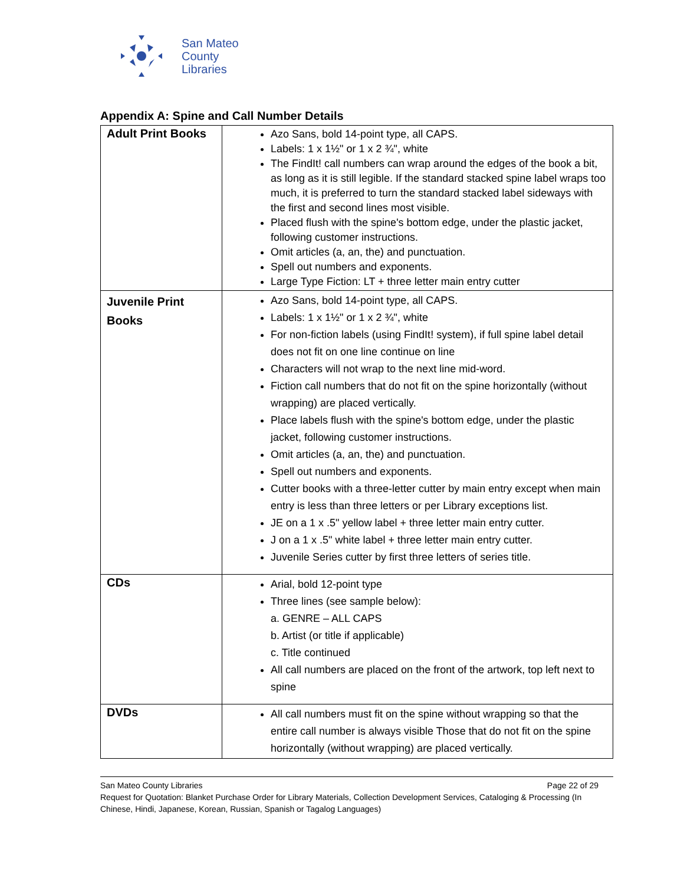San Mateo
County
Libraries
Appendix A: Spine and Call Number Details
| Adult Print Books | Azo Sans, bold 14-point type, all CAPS. Labels: 1 x 1½" or 1 x 2 ¾", white The FindIt! call numbers can wrap around the edges of the book a bit, as long as it is still legible. If the standard stacked spine label wraps too much, it is preferred to turn the standard stacked label sideways with the first and second lines most visible. Placed flush with the spine's bottom edge, under the plastic jacket, following customer instructions. Omit articles (a, an, the) and punctuation. Spell out numbers and exponents. Large Type Fiction: LT + three letter main entry cutter |
| Juvenile Print Books | Azo Sans, bold 14-point type, all CAPS. Labels: 1 x 1½" or 1 x 2 ¾", white For non-fiction labels (using FindIt! system), if full spine label detail does not fit on one line continue on line Characters will not wrap to the next line mid-word. Fiction call numbers that do not fit on the spine horizontally (without wrapping) are placed vertically. Place labels flush with the spine's bottom edge, under the plastic jacket, following customer instructions. Omit articles (a, an, the) and punctuation. Spell out numbers and exponents. Cutter books with a three-letter cutter by main entry except when main entry is less than three letters or per Library exceptions list. JE on a 1 x .5" yellow label + three letter main entry cutter. J on a 1 x .5" white label + three letter main entry cutter. Juvenile Series cutter by first three letters of series title. |
| CDs | Arial, bold 12-point type Three lines (see sample below): a. GENRE – ALL CAPS b. Artist (or title if applicable) c. Title continued All call numbers are placed on the front of the artwork, top left next to spine |
| DVDs | All call numbers must fit on the spine without wrapping so that the entire call number is always visible Those that do not fit on the spine horizontally (without wrapping) are placed vertically. |
San Mateo County Libraries Page 22 of 29
Request for Quotation: Blanket Purchase Order for Library Materials, Collection Development Services, Cataloging & Processing (In Chinese, Hindi, Japanese, Korean, Russian, Spanish or Tagalog Languages)